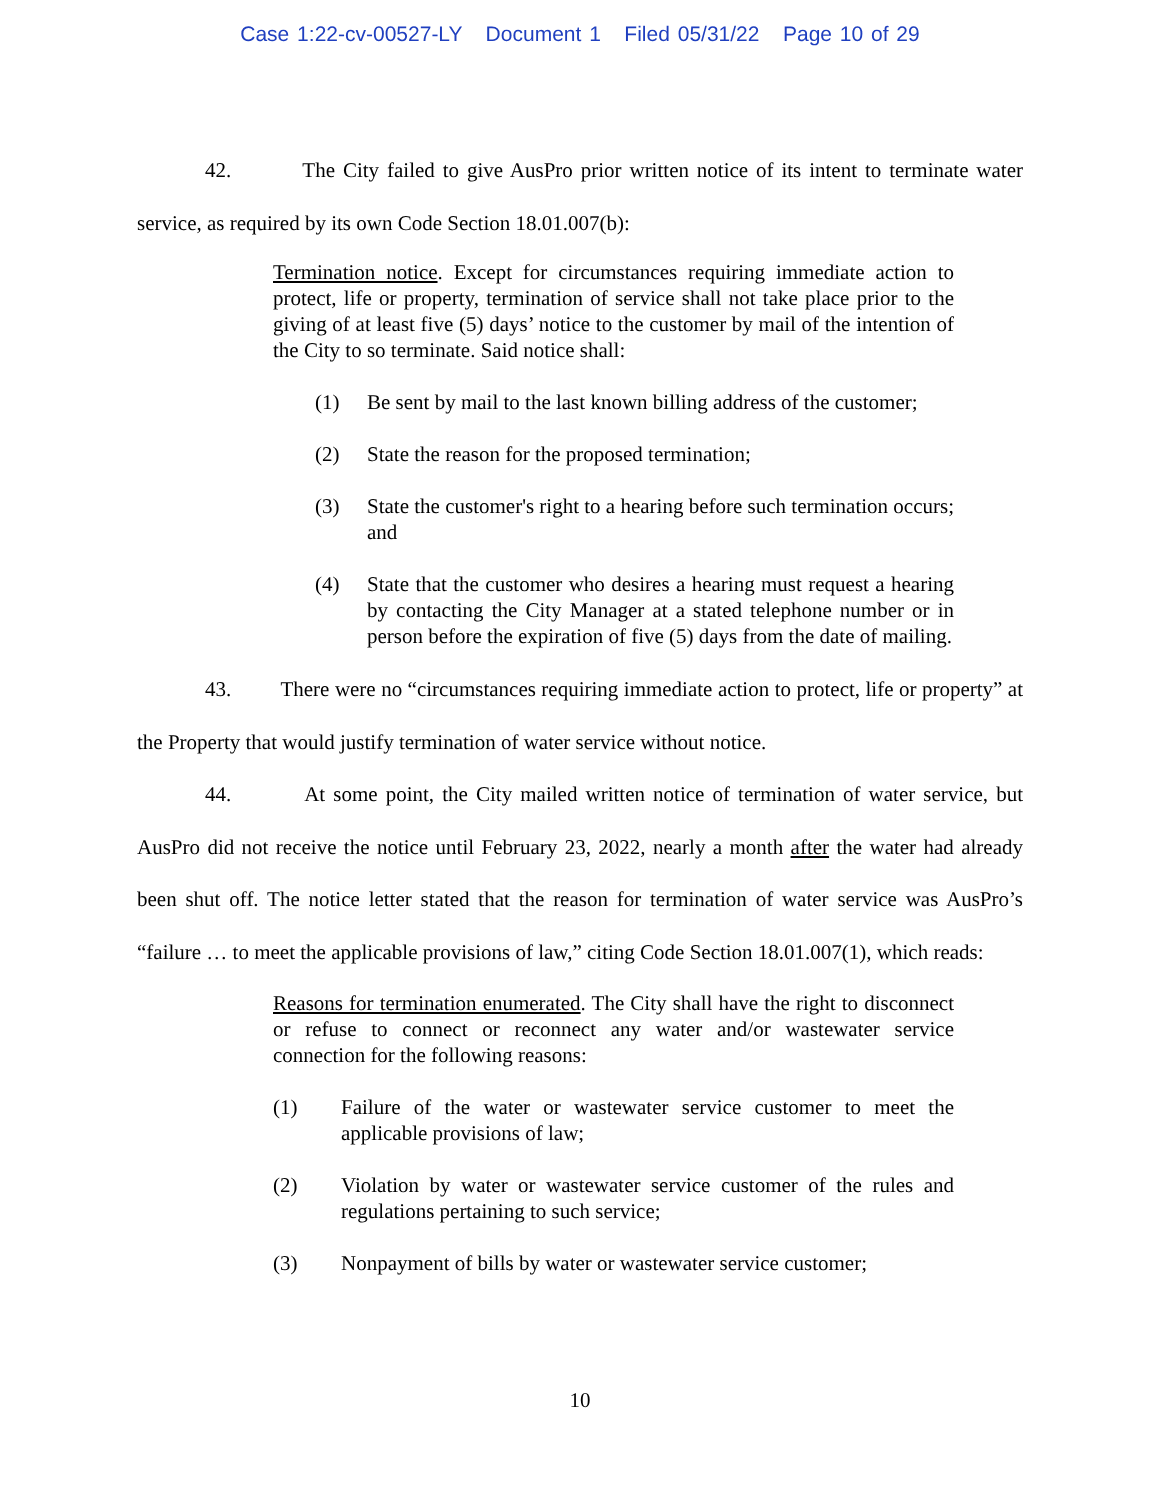Case 1:22-cv-00527-LY Document 1 Filed 05/31/22 Page 10 of 29
42. The City failed to give AusPro prior written notice of its intent to terminate water service, as required by its own Code Section 18.01.007(b):
Termination notice. Except for circumstances requiring immediate action to protect, life or property, termination of service shall not take place prior to the giving of at least five (5) days’ notice to the customer by mail of the intention of the City to so terminate. Said notice shall:
(1) Be sent by mail to the last known billing address of the customer;
(2) State the reason for the proposed termination;
(3) State the customer's right to a hearing before such termination occurs; and
(4) State that the customer who desires a hearing must request a hearing by contacting the City Manager at a stated telephone number or in person before the expiration of five (5) days from the date of mailing.
43. There were no “circumstances requiring immediate action to protect, life or property” at the Property that would justify termination of water service without notice.
44. At some point, the City mailed written notice of termination of water service, but AusPro did not receive the notice until February 23, 2022, nearly a month after the water had already been shut off. The notice letter stated that the reason for termination of water service was AusPro’s “failure … to meet the applicable provisions of law,” citing Code Section 18.01.007(1), which reads:
Reasons for termination enumerated. The City shall have the right to disconnect or refuse to connect or reconnect any water and/or wastewater service connection for the following reasons:
(1) Failure of the water or wastewater service customer to meet the applicable provisions of law;
(2) Violation by water or wastewater service customer of the rules and regulations pertaining to such service;
(3) Nonpayment of bills by water or wastewater service customer;
10